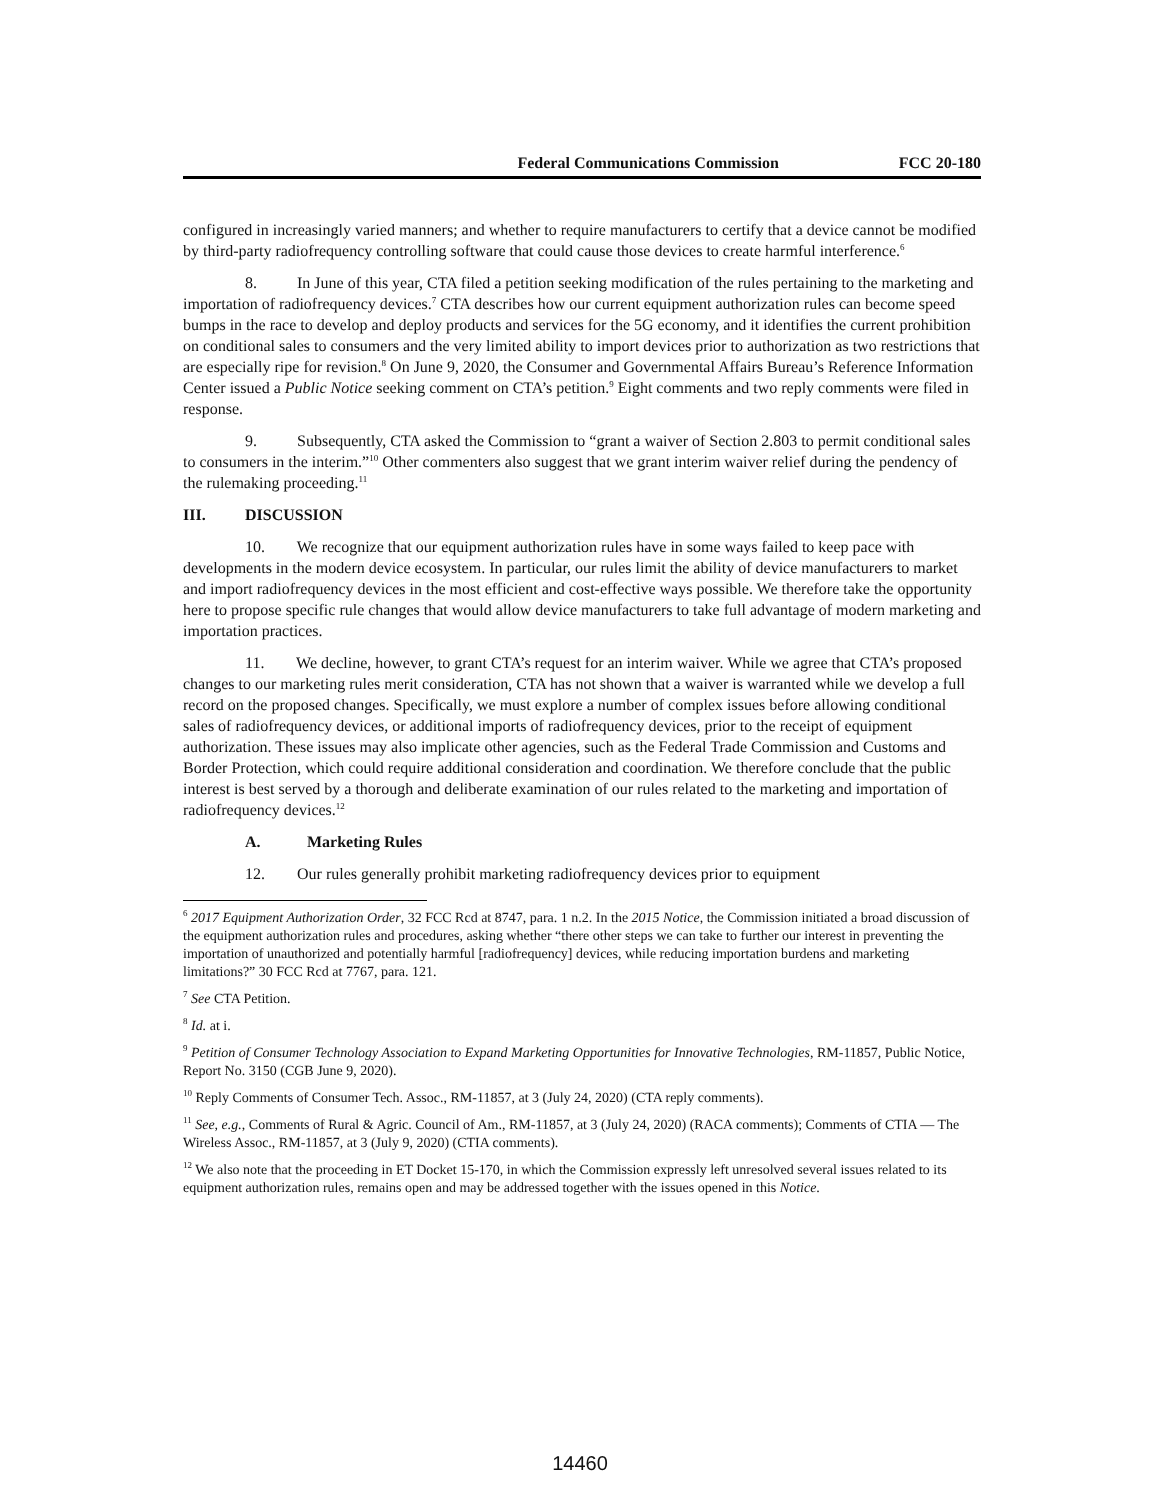Federal Communications Commission FCC 20-180
configured in increasingly varied manners; and whether to require manufacturers to certify that a device cannot be modified by third-party radiofrequency controlling software that could cause those devices to create harmful interference.<sup>6</sup>
8. In June of this year, CTA filed a petition seeking modification of the rules pertaining to the marketing and importation of radiofrequency devices.<sup>7</sup> CTA describes how our current equipment authorization rules can become speed bumps in the race to develop and deploy products and services for the 5G economy, and it identifies the current prohibition on conditional sales to consumers and the very limited ability to import devices prior to authorization as two restrictions that are especially ripe for revision.<sup>8</sup> On June 9, 2020, the Consumer and Governmental Affairs Bureau’s Reference Information Center issued a Public Notice seeking comment on CTA’s petition.<sup>9</sup> Eight comments and two reply comments were filed in response.
9. Subsequently, CTA asked the Commission to “grant a waiver of Section 2.803 to permit conditional sales to consumers in the interim.”<sup>10</sup> Other commenters also suggest that we grant interim waiver relief during the pendency of the rulemaking proceeding.<sup>11</sup>
III. DISCUSSION
10. We recognize that our equipment authorization rules have in some ways failed to keep pace with developments in the modern device ecosystem. In particular, our rules limit the ability of device manufacturers to market and import radiofrequency devices in the most efficient and cost-effective ways possible. We therefore take the opportunity here to propose specific rule changes that would allow device manufacturers to take full advantage of modern marketing and importation practices.
11. We decline, however, to grant CTA’s request for an interim waiver. While we agree that CTA’s proposed changes to our marketing rules merit consideration, CTA has not shown that a waiver is warranted while we develop a full record on the proposed changes. Specifically, we must explore a number of complex issues before allowing conditional sales of radiofrequency devices, or additional imports of radiofrequency devices, prior to the receipt of equipment authorization. These issues may also implicate other agencies, such as the Federal Trade Commission and Customs and Border Protection, which could require additional consideration and coordination. We therefore conclude that the public interest is best served by a thorough and deliberate examination of our rules related to the marketing and importation of radiofrequency devices.<sup>12</sup>
A. Marketing Rules
12. Our rules generally prohibit marketing radiofrequency devices prior to equipment
<sup>6</sup> 2017 Equipment Authorization Order, 32 FCC Rcd at 8747, para. 1 n.2. In the 2015 Notice, the Commission initiated a broad discussion of the equipment authorization rules and procedures, asking whether “there other steps we can take to further our interest in preventing the importation of unauthorized and potentially harmful [radiofrequency] devices, while reducing importation burdens and marketing limitations?” 30 FCC Rcd at 7767, para. 121.
<sup>7</sup> See CTA Petition.
<sup>8</sup> Id. at i.
<sup>9</sup> Petition of Consumer Technology Association to Expand Marketing Opportunities for Innovative Technologies, RM-11857, Public Notice, Report No. 3150 (CGB June 9, 2020).
<sup>10</sup> Reply Comments of Consumer Tech. Assoc., RM-11857, at 3 (July 24, 2020) (CTA reply comments).
<sup>11</sup> See, e.g., Comments of Rural & Agric. Council of Am., RM-11857, at 3 (July 24, 2020) (RACA comments); Comments of CTIA — The Wireless Assoc., RM-11857, at 3 (July 9, 2020) (CTIA comments).
<sup>12</sup> We also note that the proceeding in ET Docket 15-170, in which the Commission expressly left unresolved several issues related to its equipment authorization rules, remains open and may be addressed together with the issues opened in this Notice.
14460